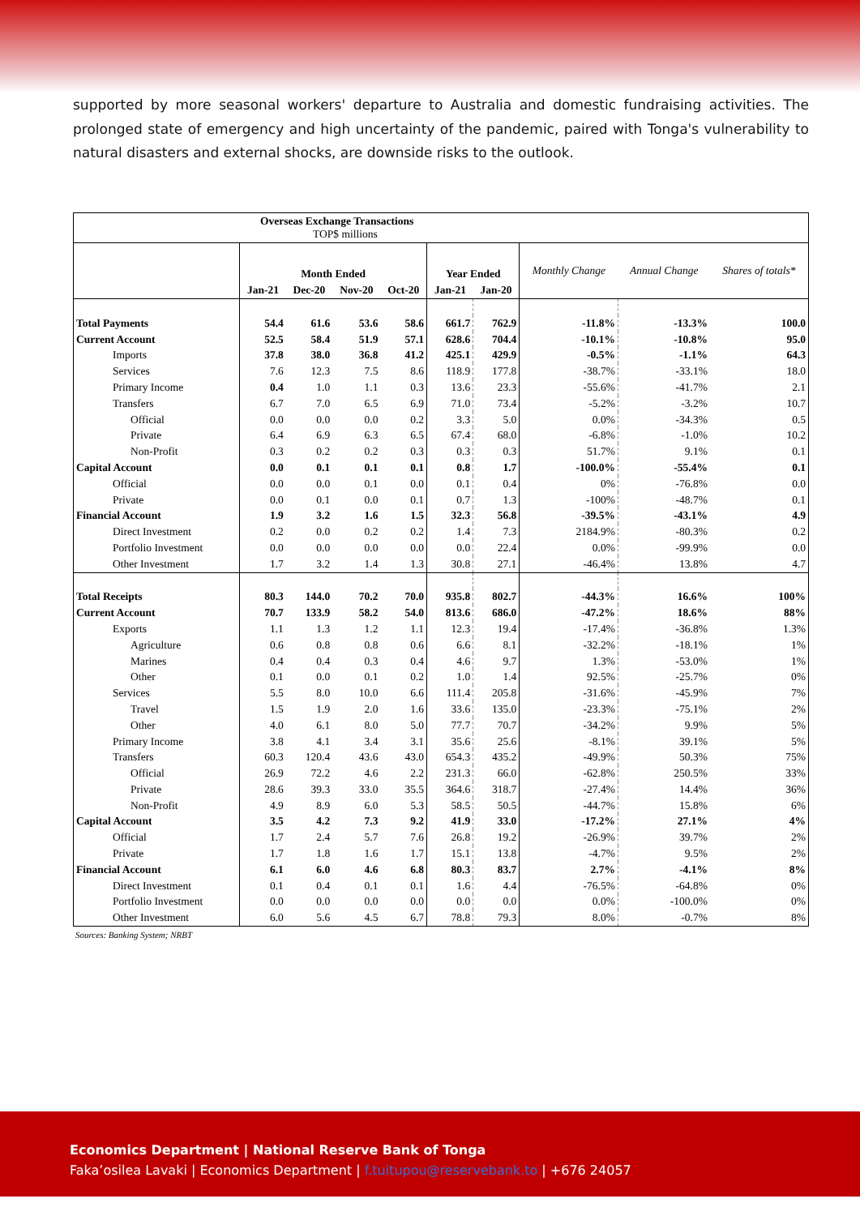supported by more seasonal workers' departure to Australia and domestic fundraising activities. The prolonged state of emergency and high uncertainty of the pandemic, paired with Tonga's vulnerability to natural disasters and external shocks, are downside risks to the outlook.
| Overseas Exchange Transactions TOP$ millions | | | | | | | | | |
| --- | --- | --- | --- | --- | --- | --- | --- | --- | --- |
| | Month Ended | | | | Year Ended | | Monthly Change | Annual Change | Shares of totals* |
| | Jan-21 | Dec-20 | Nov-20 | Oct-20 | Jan-21 | Jan-20 | | | |
| Total Payments | 54.4 | 61.6 | 53.6 | 58.6 | 661.7 | 762.9 | -11.8% | -13.3% | 100.0 |
| Current Account | 52.5 | 58.4 | 51.9 | 57.1 | 628.6 | 704.4 | -10.1% | -10.8% | 95.0 |
| Imports | 37.8 | 38.0 | 36.8 | 41.2 | 425.1 | 429.9 | -0.5% | -1.1% | 64.3 |
| Services | 7.6 | 12.3 | 7.5 | 8.6 | 118.9 | 177.8 | -38.7% | -33.1% | 18.0 |
| Primary Income | 0.4 | 1.0 | 1.1 | 0.3 | 13.6 | 23.3 | -55.6% | -41.7% | 2.1 |
| Transfers | 6.7 | 7.0 | 6.5 | 6.9 | 71.0 | 73.4 | -5.2% | -3.2% | 10.7 |
| Official | 0.0 | 0.0 | 0.0 | 0.2 | 3.3 | 5.0 | 0.0% | -34.3% | 0.5 |
| Private | 6.4 | 6.9 | 6.3 | 6.5 | 67.4 | 68.0 | -6.8% | -1.0% | 10.2 |
| Non-Profit | 0.3 | 0.2 | 0.2 | 0.3 | 0.3 | 0.3 | 51.7% | 9.1% | 0.1 |
| Capital Account | 0.0 | 0.1 | 0.1 | 0.1 | 0.8 | 1.7 | -100.0% | -55.4% | 0.1 |
| Official | 0.0 | 0.0 | 0.1 | 0.0 | 0.1 | 0.4 | 0% | -76.8% | 0.0 |
| Private | 0.0 | 0.1 | 0.0 | 0.1 | 0.7 | 1.3 | -100% | -48.7% | 0.1 |
| Financial Account | 1.9 | 3.2 | 1.6 | 1.5 | 32.3 | 56.8 | -39.5% | -43.1% | 4.9 |
| Direct Investment | 0.2 | 0.0 | 0.2 | 0.2 | 1.4 | 7.3 | 2184.9% | -80.3% | 0.2 |
| Portfolio Investment | 0.0 | 0.0 | 0.0 | 0.0 | 0.0 | 22.4 | 0.0% | -99.9% | 0.0 |
| Other Investment | 1.7 | 3.2 | 1.4 | 1.3 | 30.8 | 27.1 | -46.4% | 13.8% | 4.7 |
| Total Receipts | 80.3 | 144.0 | 70.2 | 70.0 | 935.8 | 802.7 | -44.3% | 16.6% | 100% |
| Current Account | 70.7 | 133.9 | 58.2 | 54.0 | 813.6 | 686.0 | -47.2% | 18.6% | 88% |
| Exports | 1.1 | 1.3 | 1.2 | 1.1 | 12.3 | 19.4 | -17.4% | -36.8% | 1.3% |
| Agriculture | 0.6 | 0.8 | 0.8 | 0.6 | 6.6 | 8.1 | -32.2% | -18.1% | 1% |
| Marines | 0.4 | 0.4 | 0.3 | 0.4 | 4.6 | 9.7 | 1.3% | -53.0% | 1% |
| Other | 0.1 | 0.0 | 0.1 | 0.2 | 1.0 | 1.4 | 92.5% | -25.7% | 0% |
| Services | 5.5 | 8.0 | 10.0 | 6.6 | 111.4 | 205.8 | -31.6% | -45.9% | 7% |
| Travel | 1.5 | 1.9 | 2.0 | 1.6 | 33.6 | 135.0 | -23.3% | -75.1% | 2% |
| Other | 4.0 | 6.1 | 8.0 | 5.0 | 77.7 | 70.7 | -34.2% | 9.9% | 5% |
| Primary Income | 3.8 | 4.1 | 3.4 | 3.1 | 35.6 | 25.6 | -8.1% | 39.1% | 5% |
| Transfers | 60.3 | 120.4 | 43.6 | 43.0 | 654.3 | 435.2 | -49.9% | 50.3% | 75% |
| Official | 26.9 | 72.2 | 4.6 | 2.2 | 231.3 | 66.0 | -62.8% | 250.5% | 33% |
| Private | 28.6 | 39.3 | 33.0 | 35.5 | 364.6 | 318.7 | -27.4% | 14.4% | 36% |
| Non-Profit | 4.9 | 8.9 | 6.0 | 5.3 | 58.5 | 50.5 | -44.7% | 15.8% | 6% |
| Capital Account | 3.5 | 4.2 | 7.3 | 9.2 | 41.9 | 33.0 | -17.2% | 27.1% | 4% |
| Official | 1.7 | 2.4 | 5.7 | 7.6 | 26.8 | 19.2 | -26.9% | 39.7% | 2% |
| Private | 1.7 | 1.8 | 1.6 | 1.7 | 15.1 | 13.8 | -4.7% | 9.5% | 2% |
| Financial Account | 6.1 | 6.0 | 4.6 | 6.8 | 80.3 | 83.7 | 2.7% | -4.1% | 8% |
| Direct Investment | 0.1 | 0.4 | 0.1 | 0.1 | 1.6 | 4.4 | -76.5% | -64.8% | 0% |
| Portfolio Investment | 0.0 | 0.0 | 0.0 | 0.0 | 0.0 | 0.0 | 0.0% | -100.0% | 0% |
| Other Investment | 6.0 | 5.6 | 4.5 | 6.7 | 78.8 | 79.3 | 8.0% | -0.7% | 8% |
Sources: Banking System; NRBT
Economics Department | National Reserve Bank of Tonga
Faka’osilea Lavaki | Economics Department | f.tuitupou@reservebank.to | +676 24057